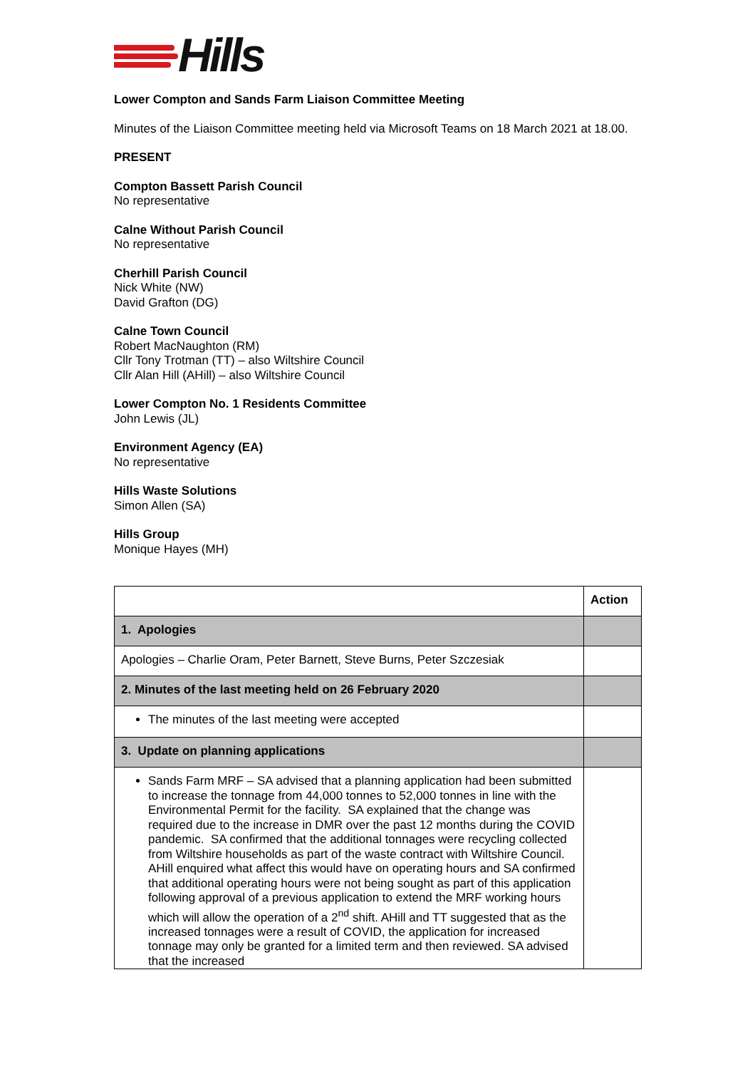Hills
Lower Compton and Sands Farm Liaison Committee Meeting
Minutes of the Liaison Committee meeting held via Microsoft Teams on 18 March 2021 at 18.00.
PRESENT
Compton Bassett Parish Council
No representative
Calne Without Parish Council
No representative
Cherhill Parish Council
Nick White (NW)
David Grafton (DG)
Calne Town Council
Robert MacNaughton (RM)
Cllr Tony Trotman (TT) – also Wiltshire Council
Cllr Alan Hill (AHill) – also Wiltshire Council
Lower Compton No. 1 Residents Committee
John Lewis (JL)
Environment Agency (EA)
No representative
Hills Waste Solutions
Simon Allen (SA)
Hills Group
Monique Hayes (MH)
| | Action |
| 1. Apologies | |
| Apologies – Charlie Oram, Peter Barnett, Steve Burns, Peter Szczesiak | |
| 2. Minutes of the last meeting held on 26 February 2020 | |
| The minutes of the last meeting were accepted | |
| 3. Update on planning applications | |
| Sands Farm MRF – SA advised that a planning application had been submitted to increase the tonnage from 44,000 tonnes to 52,000 tonnes in line with the Environmental Permit for the facility. SA explained that the change was required due to the increase in DMR over the past 12 months during the COVID pandemic. SA confirmed that the additional tonnages were recycling collected from Wiltshire households as part of the waste contract with Wiltshire Council. AHill enquired what affect this would have on operating hours and SA confirmed that additional operating hours were not being sought as part of this application following approval of a previous application to extend the MRF working hours which will allow the operation of a 2<sup>nd</sup> shift. AHill and TT suggested that as the increased tonnages were a result of COVID, the application for increased tonnage may only be granted for a limited term and then reviewed. SA advised that the increased | |